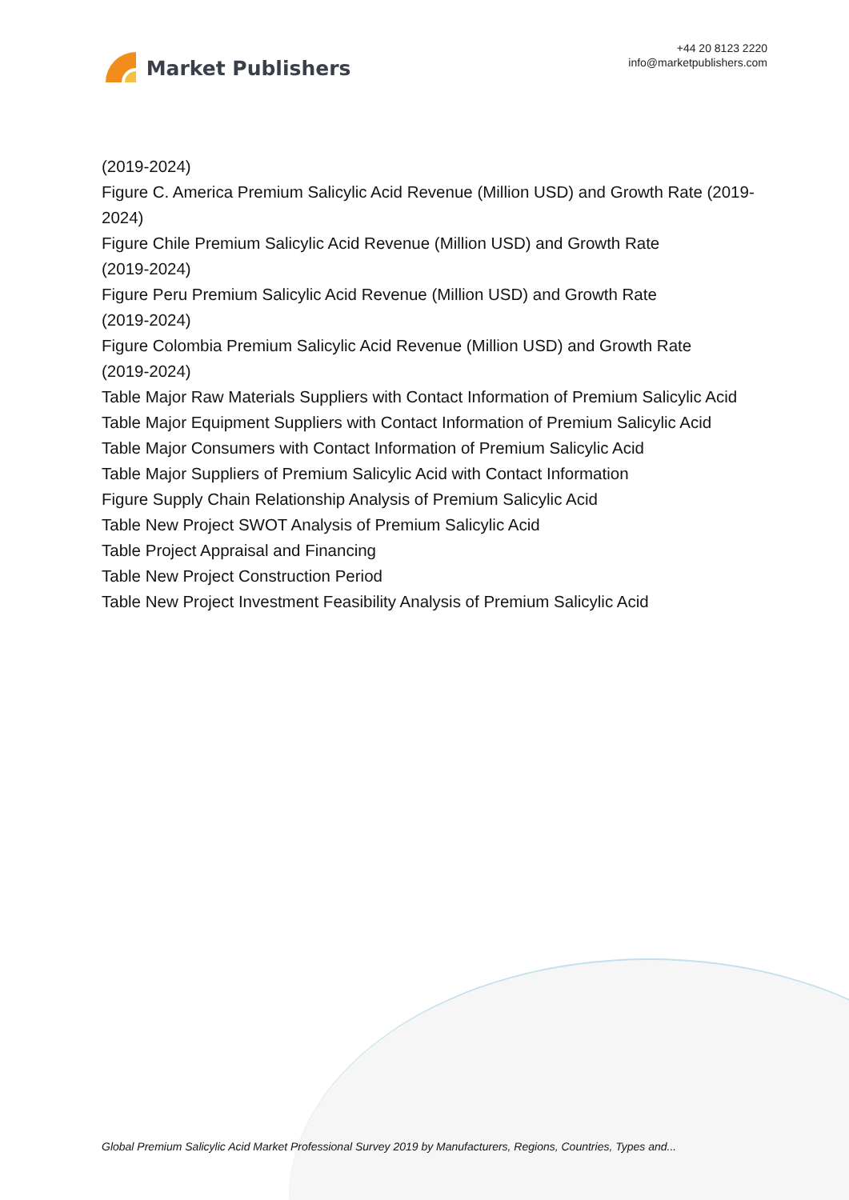Market Publishers
+44 20 8123 2220
info@marketpublishers.com
(2019-2024)
Figure C. America Premium Salicylic Acid Revenue (Million USD) and Growth Rate (2019-2024)
Figure Chile Premium Salicylic Acid Revenue (Million USD) and Growth Rate
(2019-2024)
Figure Peru Premium Salicylic Acid Revenue (Million USD) and Growth Rate
(2019-2024)
Figure Colombia Premium Salicylic Acid Revenue (Million USD) and Growth Rate
(2019-2024)
Table Major Raw Materials Suppliers with Contact Information of Premium Salicylic Acid
Table Major Equipment Suppliers with Contact Information of Premium Salicylic Acid
Table Major Consumers with Contact Information of Premium Salicylic Acid
Table Major Suppliers of Premium Salicylic Acid with Contact Information
Figure Supply Chain Relationship Analysis of Premium Salicylic Acid
Table New Project SWOT Analysis of Premium Salicylic Acid
Table Project Appraisal and Financing
Table New Project Construction Period
Table New Project Investment Feasibility Analysis of Premium Salicylic Acid
Global Premium Salicylic Acid Market Professional Survey 2019 by Manufacturers, Regions, Countries, Types and...